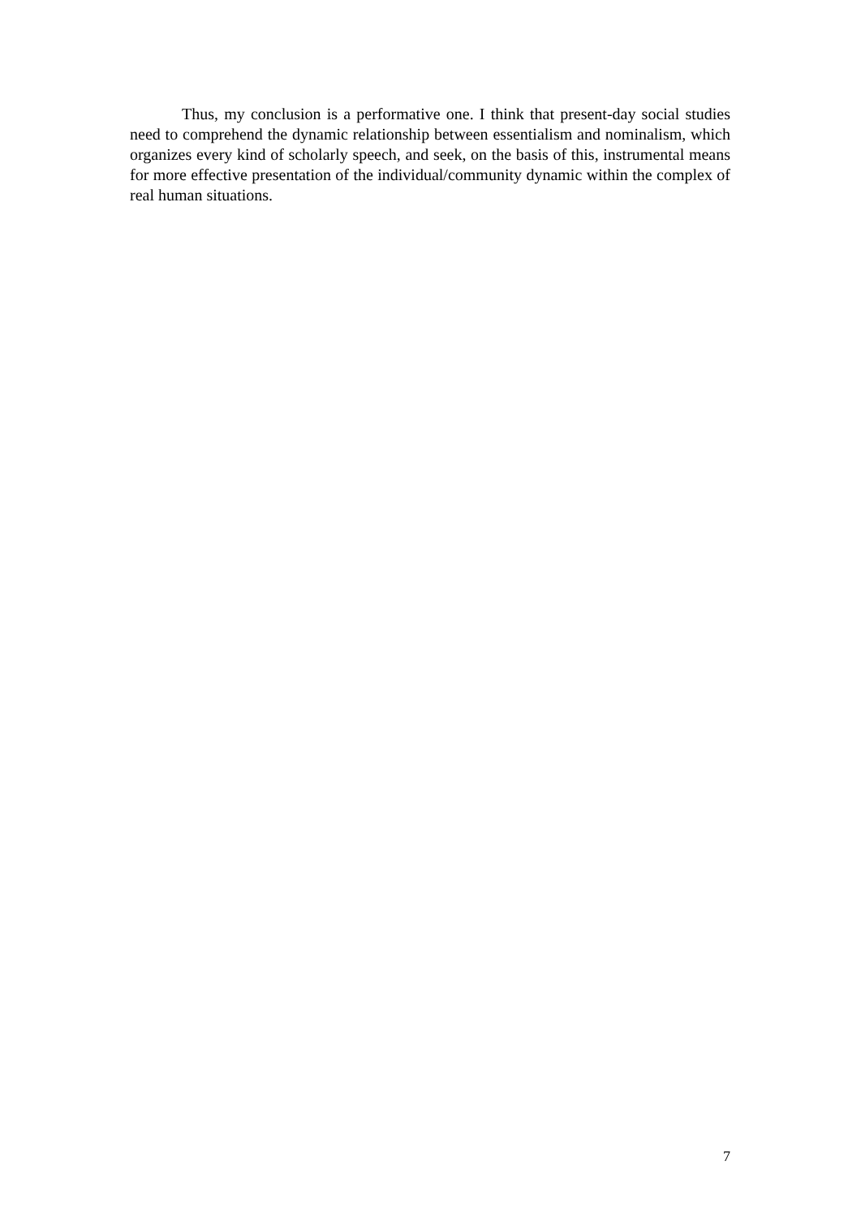Thus, my conclusion is a performative one. I think that present-day social studies need to comprehend the dynamic relationship between essentialism and nominalism, which organizes every kind of scholarly speech, and seek, on the basis of this, instrumental means for more effective presentation of the individual/community dynamic within the complex of real human situations.
7